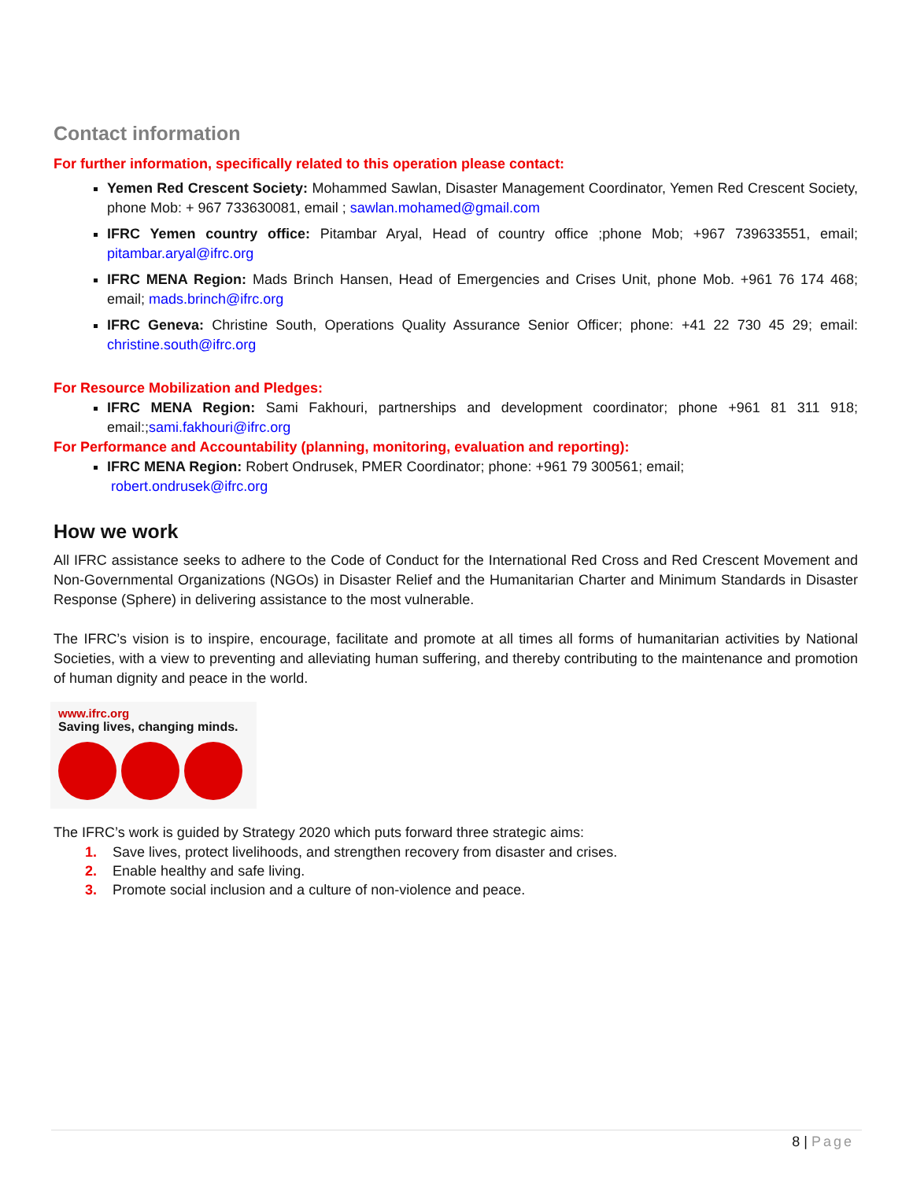Contact information
For further information, specifically related to this operation please contact:
Yemen Red Crescent Society: Mohammed Sawlan, Disaster Management Coordinator, Yemen Red Crescent Society, phone Mob: + 967 733630081, email ; sawlan.mohamed@gmail.com
IFRC Yemen country office: Pitambar Aryal, Head of country office ;phone Mob; +967 739633551, email; pitambar.aryal@ifrc.org
IFRC MENA Region: Mads Brinch Hansen, Head of Emergencies and Crises Unit, phone Mob. +961 76 174 468; email; mads.brinch@ifrc.org
IFRC Geneva: Christine South, Operations Quality Assurance Senior Officer; phone: +41 22 730 45 29; email: christine.south@ifrc.org
For Resource Mobilization and Pledges:
IFRC MENA Region: Sami Fakhouri, partnerships and development coordinator; phone +961 81 311 918; email:;sami.fakhouri@ifrc.org
For Performance and Accountability (planning, monitoring, evaluation and reporting):
IFRC MENA Region: Robert Ondrusek, PMER Coordinator; phone: +961 79 300561; email;
robert.ondrusek@ifrc.org
How we work
All IFRC assistance seeks to adhere to the Code of Conduct for the International Red Cross and Red Crescent Movement and Non-Governmental Organizations (NGOs) in Disaster Relief and the Humanitarian Charter and Minimum Standards in Disaster Response (Sphere) in delivering assistance to the most vulnerable.
The IFRC’s vision is to inspire, encourage, facilitate and promote at all times all forms of humanitarian activities by National Societies, with a view to preventing and alleviating human suffering, and thereby contributing to the maintenance and promotion of human dignity and peace in the world.
www.ifrc.org
Saving lives, changing minds.
The IFRC’s work is guided by Strategy 2020 which puts forward three strategic aims:
1. Save lives, protect livelihoods, and strengthen recovery from disaster and crises.
2. Enable healthy and safe living.
3. Promote social inclusion and a culture of non-violence and peace.
8 | Page